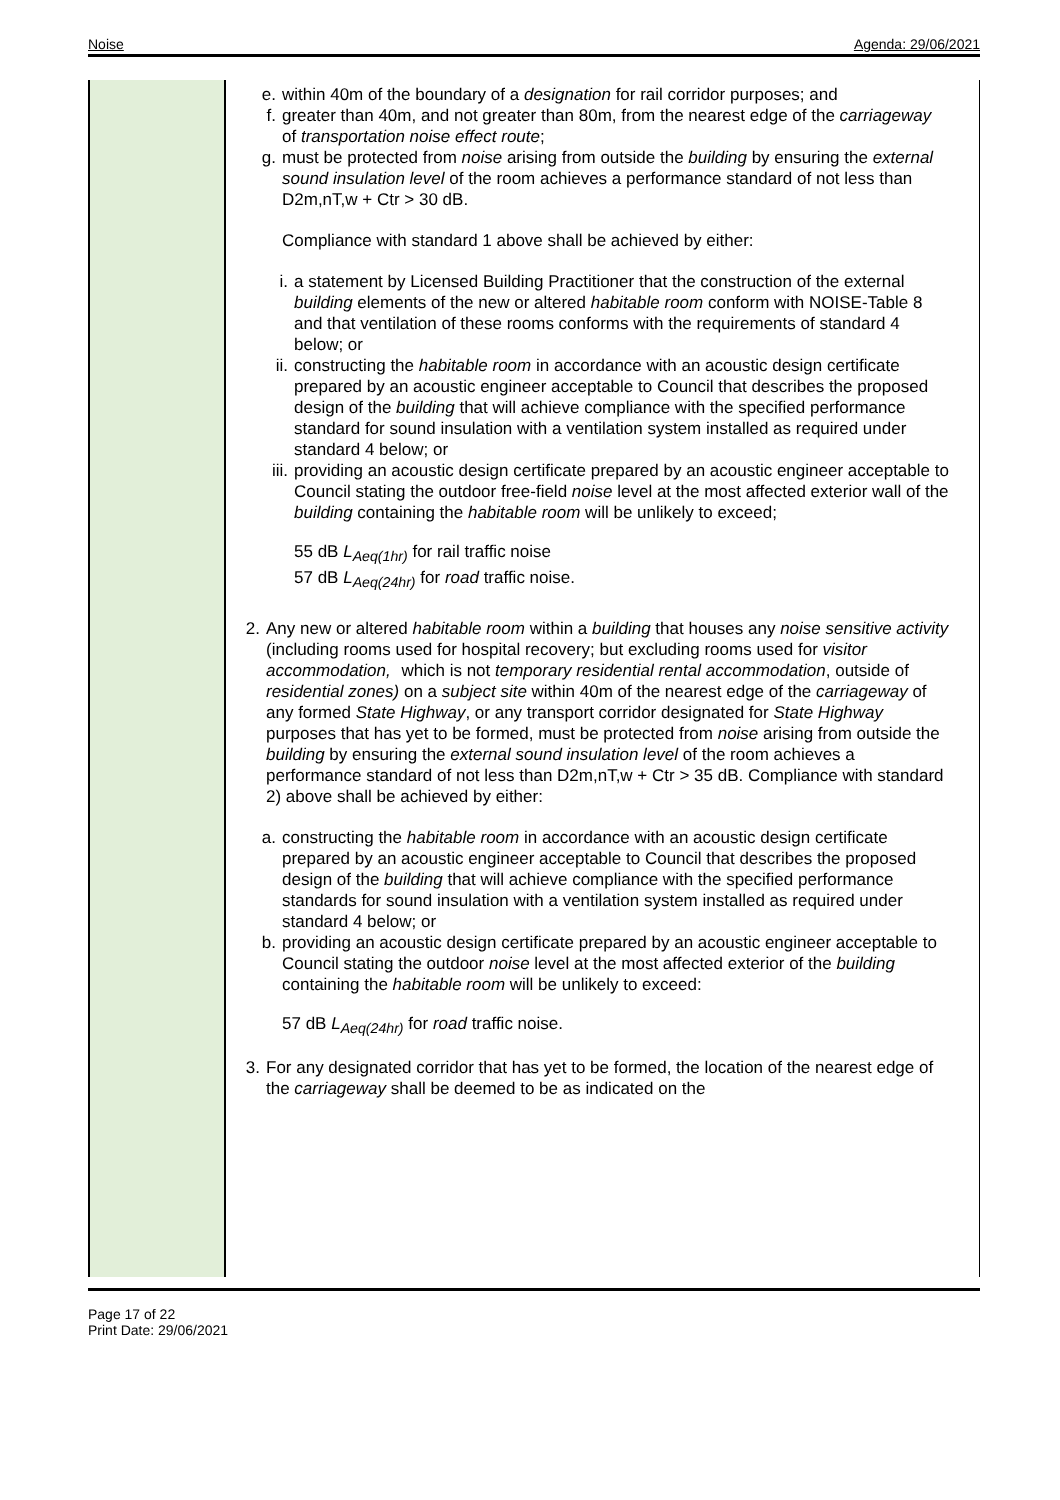Noise Agenda: 29/06/2021
| | e. within 40m of the boundary of a designation for rail corridor purposes; and f. greater than 40m, and not greater than 80m, from the nearest edge of the carriageway of transportation noise effect route ; g. must be protected from noise arising from outside the building by ensuring the external sound insulation level of the room achieves a performance standard of not less than D2m,nT,w + Ctr > 30 dB. Compliance with standard 1 above shall be achieved by either: i. a statement by Licensed Building Practitioner that the construction of the external building elements of the new or altered habitable room conform with NOISE-Table 8 and that ventilation of these rooms conforms with the requirements of standard 4 below; or ii. constructing the habitable room in accordance with an acoustic design certificate prepared by an acoustic engineer acceptable to Council that describes the proposed design of the building that will achieve compliance with the specified performance standard for sound insulation with a ventilation system installed as required under standard 4 below; or iii. providing an acoustic design certificate prepared by an acoustic engineer acceptable to Council stating the outdoor free-field noise level at the most affected exterior wall of the building containing the habitable room will be unlikely to exceed; 55 dB L<sub>Aeq(1hr)</sub> for rail traffic noise 57 dB L<sub>Aeq(24hr)</sub> for road traffic noise. 2. Any new or altered habitable room within a building that houses any noise sensitive activity (including rooms used for hospital recovery; but excluding rooms used for visitor accommodation , which is not temporary residential rental accommodation , outside of residential zones) on a subject site within 40m of the nearest edge of the carriageway of any formed State Highway , or any transport corridor designated for State Highway purposes that has yet to be formed, must be protected from noise arising from outside the building by ensuring the external sound insulation level of the room achieves a performance standard of not less than D2m,nT,w + Ctr > 35 dB. Compliance with standard 2) above shall be achieved by either: a. constructing the habitable room in accordance with an acoustic design certificate prepared by an acoustic engineer acceptable to Council that describes the proposed design of the building that will achieve compliance with the specified performance standards for sound insulation with a ventilation system installed as required under standard 4 below; or b. providing an acoustic design certificate prepared by an acoustic engineer acceptable to Council stating the outdoor noise level at the most affected exterior of the building containing the habitable room will be unlikely to exceed: 57 dB L<sub>Aeq(24hr)</sub> for road traffic noise. 3. For any designated corridor that has yet to be formed, the location of the nearest edge of the carriageway shall be deemed to be as indicated on the |
Page 17 of 22
Print Date: 29/06/2021